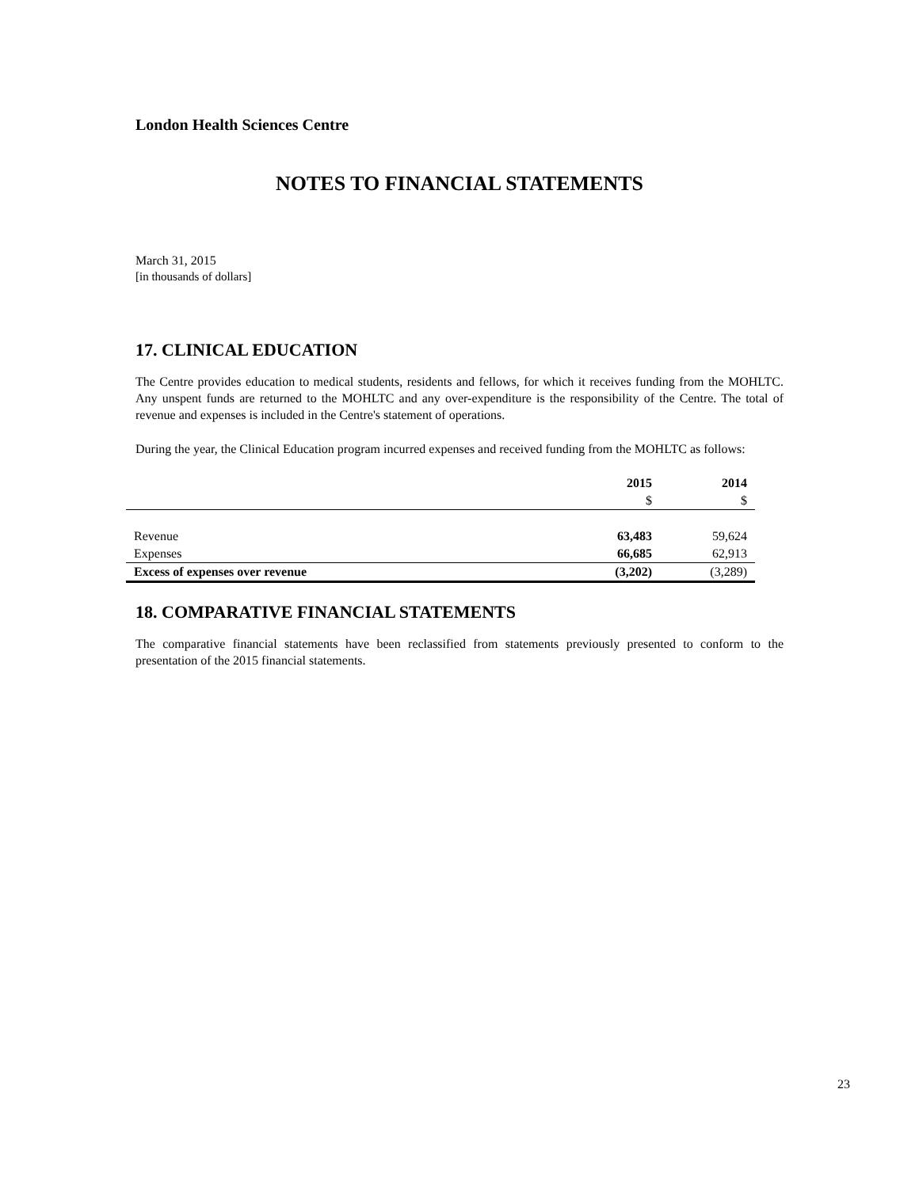London Health Sciences Centre
NOTES TO FINANCIAL STATEMENTS
March 31, 2015
[in thousands of dollars]
17. CLINICAL EDUCATION
The Centre provides education to medical students, residents and fellows, for which it receives funding from the MOHLTC. Any unspent funds are returned to the MOHLTC and any over-expenditure is the responsibility of the Centre. The total of revenue and expenses is included in the Centre's statement of operations.
During the year, the Clinical Education program incurred expenses and received funding from the MOHLTC as follows:
| | 2015 | 2014 |
| --- | --- | --- |
| | $ | $ |
| Revenue | 63,483 | 59,624 |
| Expenses | 66,685 | 62,913 |
| Excess of expenses over revenue | (3,202) | (3,289) |
18. COMPARATIVE FINANCIAL STATEMENTS
The comparative financial statements have been reclassified from statements previously presented to conform to the presentation of the 2015 financial statements.
23